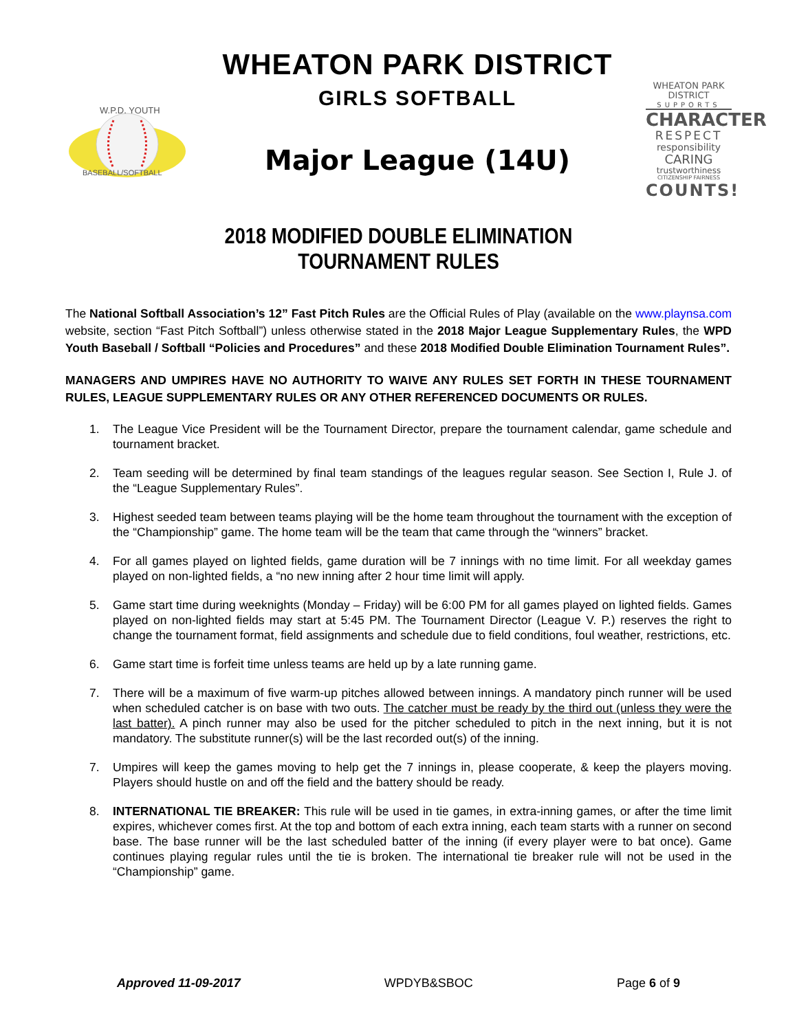W.P.D. YOUTH
BASEBALL/SOFTBALL
WHEATON PARK DISTRICT
GIRLS SOFTBALL
Major League (14U)
WHEATON PARK DISTRICT
SUPPORTS
CHARACTER
RESPECT
responsibility
CARING
trustworthiness
CITIZENSHIP FAIRNESS
COUNTS!
2018 MODIFIED DOUBLE ELIMINATION
TOURNAMENT RULES
The National Softball Association’s 12” Fast Pitch Rules are the Official Rules of Play (available on the www.playnsa.com website, section “Fast Pitch Softball”) unless otherwise stated in the 2018 Major League Supplementary Rules, the WPD Youth Baseball / Softball “Policies and Procedures” and these 2018 Modified Double Elimination Tournament Rules”.
MANAGERS AND UMPIRES HAVE NO AUTHORITY TO WAIVE ANY RULES SET FORTH IN THESE TOURNAMENT RULES, LEAGUE SUPPLEMENTARY RULES OR ANY OTHER REFERENCED DOCUMENTS OR RULES.
1. The League Vice President will be the Tournament Director, prepare the tournament calendar, game schedule and tournament bracket.
2. Team seeding will be determined by final team standings of the leagues regular season. See Section I, Rule J. of the “League Supplementary Rules”.
3. Highest seeded team between teams playing will be the home team throughout the tournament with the exception of the “Championship” game. The home team will be the team that came through the “winners” bracket.
4. For all games played on lighted fields, game duration will be 7 innings with no time limit. For all weekday games played on non-lighted fields, a “no new inning after 2 hour time limit will apply.
5. Game start time during weeknights (Monday – Friday) will be 6:00 PM for all games played on lighted fields. Games played on non-lighted fields may start at 5:45 PM. The Tournament Director (League V. P.) reserves the right to change the tournament format, field assignments and schedule due to field conditions, foul weather, restrictions, etc.
6. Game start time is forfeit time unless teams are held up by a late running game.
7. There will be a maximum of five warm-up pitches allowed between innings. A mandatory pinch runner will be used when scheduled catcher is on base with two outs. The catcher must be ready by the third out (unless they were the last batter). A pinch runner may also be used for the pitcher scheduled to pitch in the next inning, but it is not mandatory. The substitute runner(s) will be the last recorded out(s) of the inning.
7. Umpires will keep the games moving to help get the 7 innings in, please cooperate, & keep the players moving. Players should hustle on and off the field and the battery should be ready.
8. INTERNATIONAL TIE BREAKER: This rule will be used in tie games, in extra-inning games, or after the time limit expires, whichever comes first. At the top and bottom of each extra inning, each team starts with a runner on second base. The base runner will be the last scheduled batter of the inning (if every player were to bat once). Game continues playing regular rules until the tie is broken. The international tie breaker rule will not be used in the “Championship” game.
Approved 11-09-2017 WPDYB&SBOC Page 6 of 9